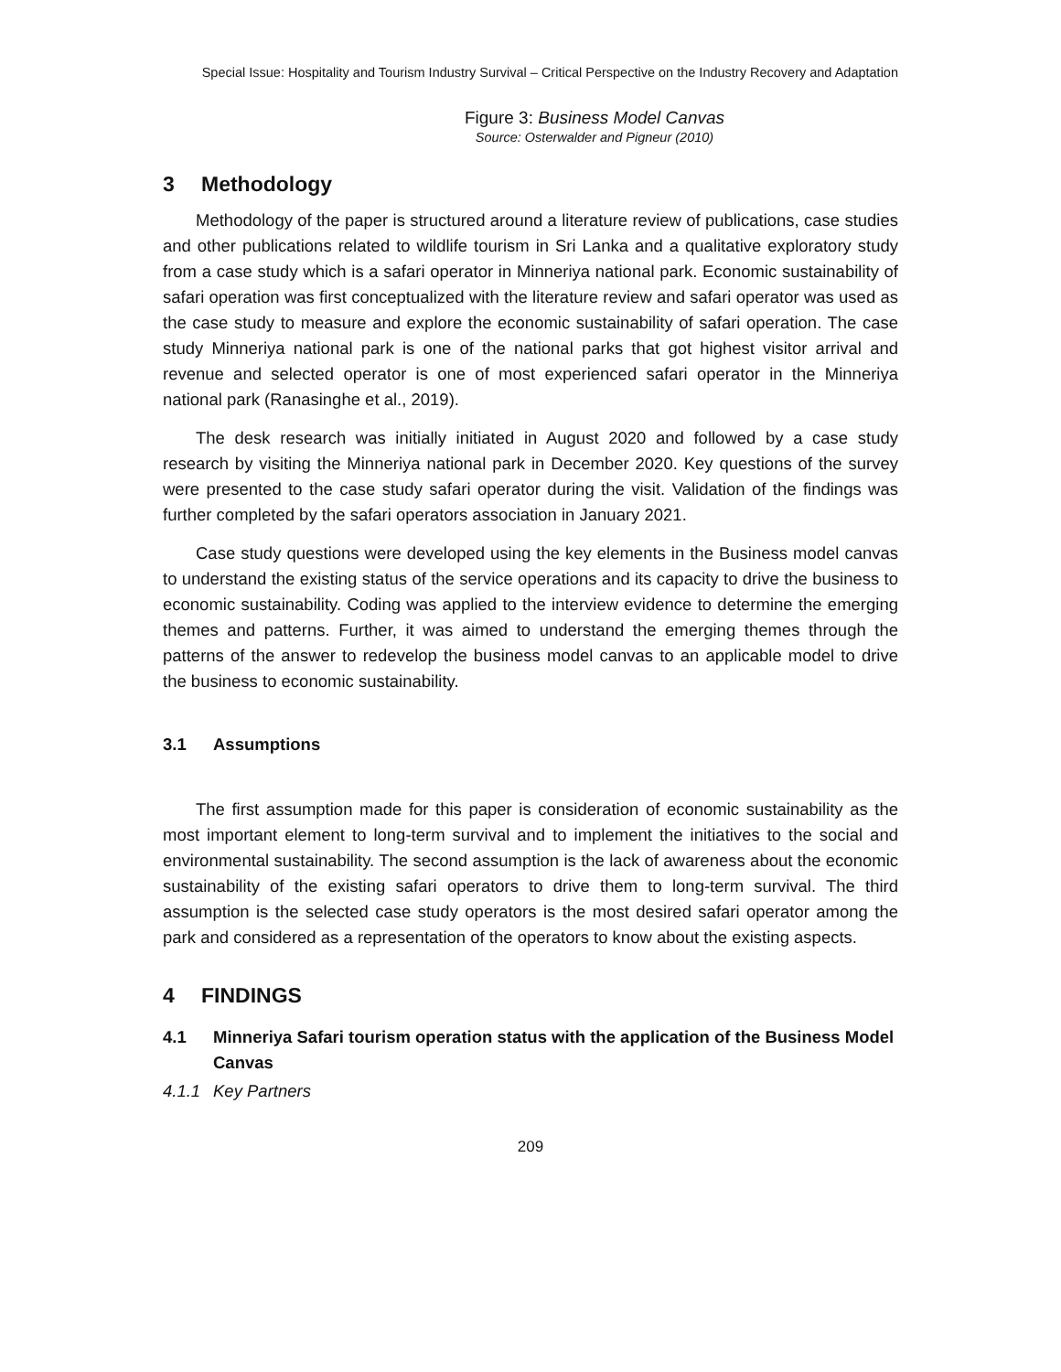Special Issue: Hospitality and Tourism Industry Survival – Critical Perspective on the Industry Recovery and Adaptation
Figure 3: Business Model Canvas
Source: Osterwalder and Pigneur (2010)
3 Methodology
Methodology of the paper is structured around a literature review of publications, case studies and other publications related to wildlife tourism in Sri Lanka and a qualitative exploratory study from a case study which is a safari operator in Minneriya national park. Economic sustainability of safari operation was first conceptualized with the literature review and safari operator was used as the case study to measure and explore the economic sustainability of safari operation. The case study Minneriya national park is one of the national parks that got highest visitor arrival and revenue and selected operator is one of most experienced safari operator in the Minneriya national park (Ranasinghe et al., 2019).
The desk research was initially initiated in August 2020 and followed by a case study research by visiting the Minneriya national park in December 2020. Key questions of the survey were presented to the case study safari operator during the visit. Validation of the findings was further completed by the safari operators association in January 2021.
Case study questions were developed using the key elements in the Business model canvas to understand the existing status of the service operations and its capacity to drive the business to economic sustainability. Coding was applied to the interview evidence to determine the emerging themes and patterns. Further, it was aimed to understand the emerging themes through the patterns of the answer to redevelop the business model canvas to an applicable model to drive the business to economic sustainability.
3.1 Assumptions
The first assumption made for this paper is consideration of economic sustainability as the most important element to long-term survival and to implement the initiatives to the social and environmental sustainability. The second assumption is the lack of awareness about the economic sustainability of the existing safari operators to drive them to long-term survival. The third assumption is the selected case study operators is the most desired safari operator among the park and considered as a representation of the operators to know about the existing aspects.
4 FINDINGS
4.1 Minneriya Safari tourism operation status with the application of the Business Model Canvas
4.1.1 Key Partners
209